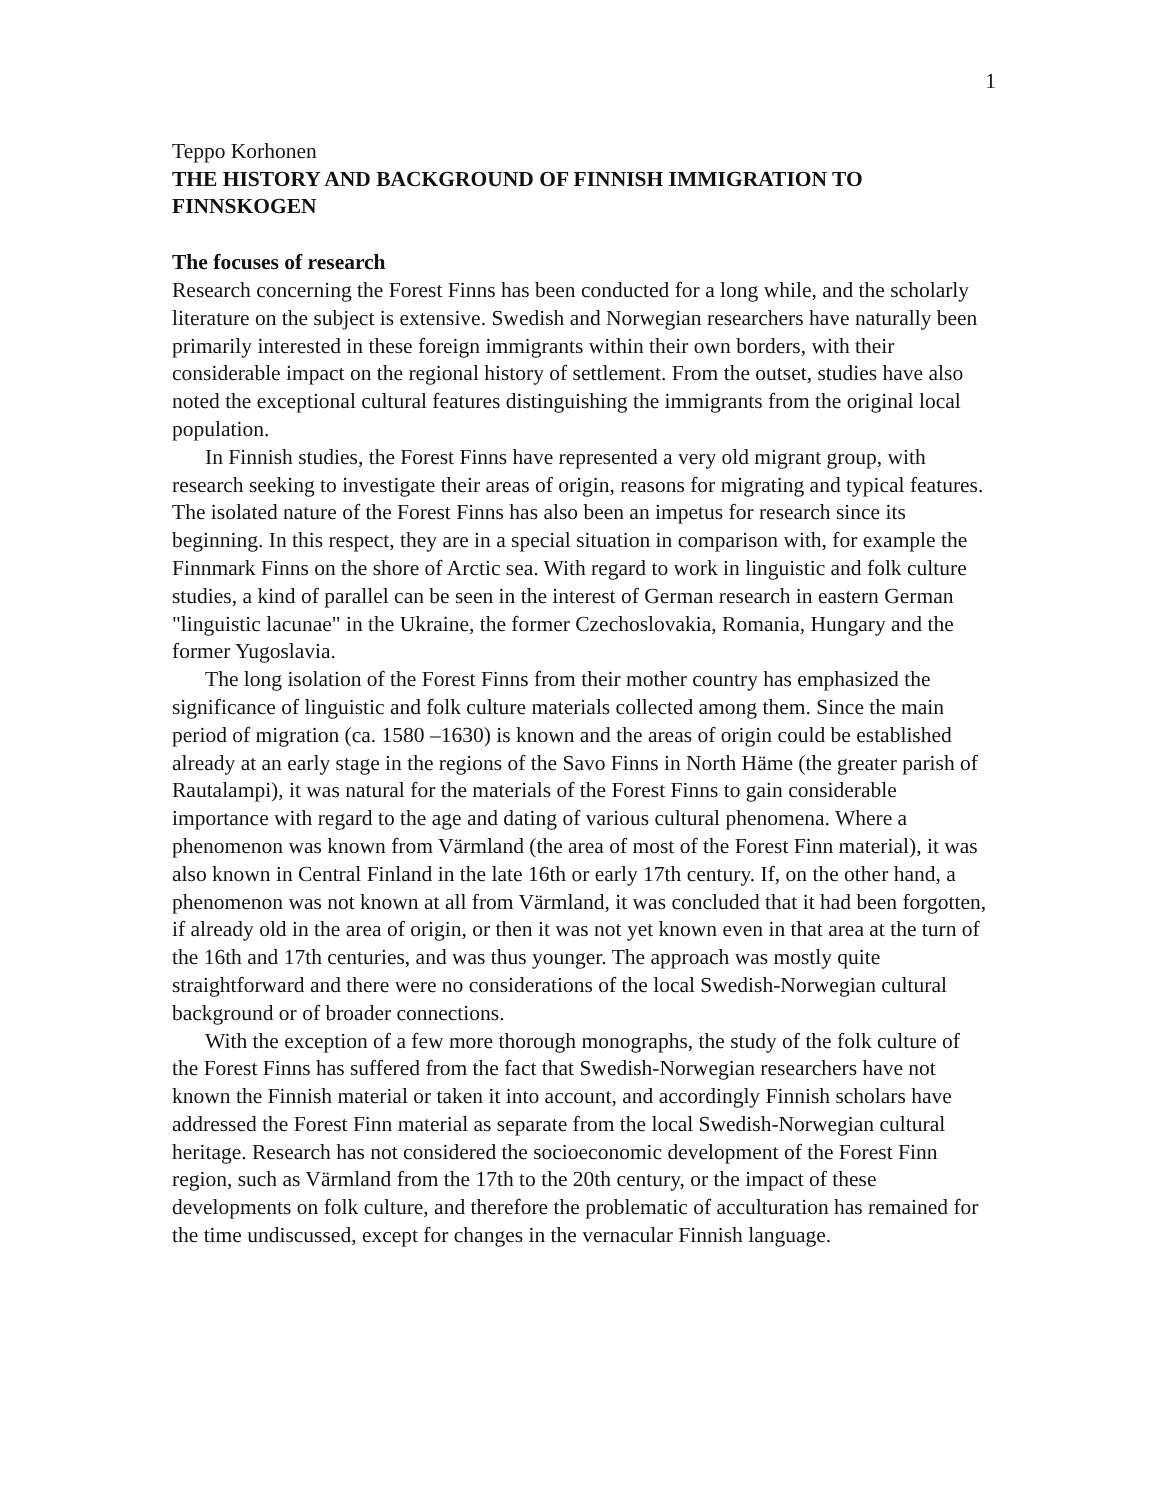1
Teppo Korhonen
THE HISTORY AND BACKGROUND OF FINNISH IMMIGRATION TO FINNSKOGEN
The focuses of research
Research concerning the Forest Finns has been conducted for a long while, and the scholarly literature on the subject is extensive. Swedish and Norwegian researchers have naturally been primarily interested in these foreign immigrants within their own borders, with their considerable impact on the regional history of settlement. From the outset, studies have also noted the exceptional cultural features distinguishing the immigrants from the original local population.
In Finnish studies, the Forest Finns have represented a very old migrant group, with research seeking to investigate their areas of origin, reasons for migrating and typical features. The isolated nature of the Forest Finns has also been an impetus for research since its beginning. In this respect, they are in a special situation in comparison with, for example the Finnmark Finns on the shore of Arctic sea. With regard to work in linguistic and folk culture studies, a kind of parallel can be seen in the interest of German research in eastern German "linguistic lacunae" in the Ukraine, the former Czechoslovakia, Romania, Hungary and the former Yugoslavia.
The long isolation of the Forest Finns from their mother country has emphasized the significance of linguistic and folk culture materials collected among them. Since the main period of migration (ca. 1580 –1630) is known and the areas of origin could be established already at an early stage in the regions of the Savo Finns in North Häme (the greater parish of Rautalampi), it was natural for the materials of the Forest Finns to gain considerable importance with regard to the age and dating of various cultural phenomena. Where a phenomenon was known from Värmland (the area of most of the Forest Finn material), it was also known in Central Finland in the late 16th or early 17th century. If, on the other hand, a phenomenon was not known at all from Värmland, it was concluded that it had been forgotten, if already old in the area of origin, or then it was not yet known even in that area at the turn of the 16th and 17th centuries, and was thus younger. The approach was mostly quite straightforward and there were no considerations of the local Swedish-Norwegian cultural background or of broader connections.
With the exception of a few more thorough monographs, the study of the folk culture of the Forest Finns has suffered from the fact that Swedish-Norwegian researchers have not known the Finnish material or taken it into account, and accordingly Finnish scholars have addressed the Forest Finn material as separate from the local Swedish-Norwegian cultural heritage. Research has not considered the socioeconomic development of the Forest Finn region, such as Värmland from the 17th to the 20th century, or the impact of these developments on folk culture, and therefore the problematic of acculturation has remained for the time undiscussed, except for changes in the vernacular Finnish language.